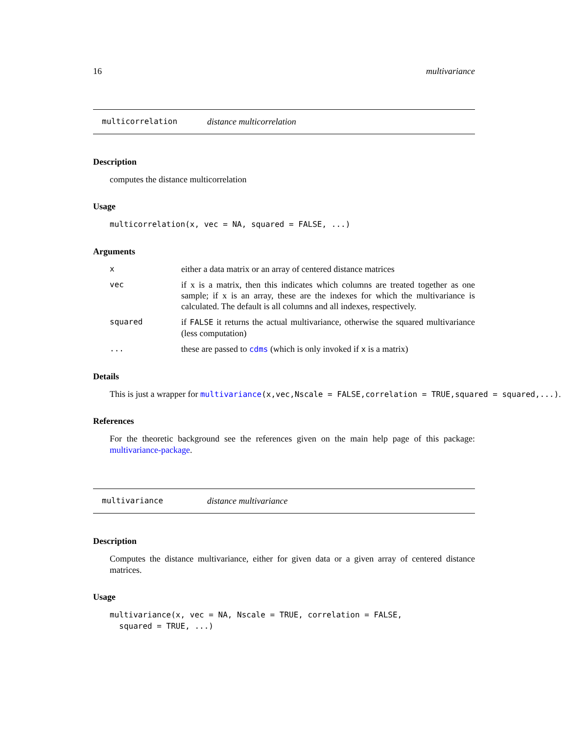16 multivariance
multicorrelation distance multicorrelation
Description
computes the distance multicorrelation
Usage
multicorrelation(x, vec = NA, squared = FALSE, ...)
Arguments
| x | either a data matrix or an array of centered distance matrices |
| vec | if x is a matrix, then this indicates which columns are treated together as one sample; if x is an array, these are the indexes for which the multivariance is calculated. The default is all columns and all indexes, respectively. |
| squared | if FALSE it returns the actual multivariance, otherwise the squared multivariance (less computation) |
| ... | these are passed to cdms (which is only invoked if x is a matrix) |
Details
This is just a wrapper for multivariance(x,vec,Nscale = FALSE,correlation = TRUE,squared = squared,...).
References
For the theoretic background see the references given on the main help page of this package: multivariance-package.
multivariance distance multivariance
Description
Computes the distance multivariance, either for given data or a given array of centered distance matrices.
Usage
multivariance(x, vec = NA, Nscale = TRUE, correlation = FALSE,
squared = TRUE, ...)